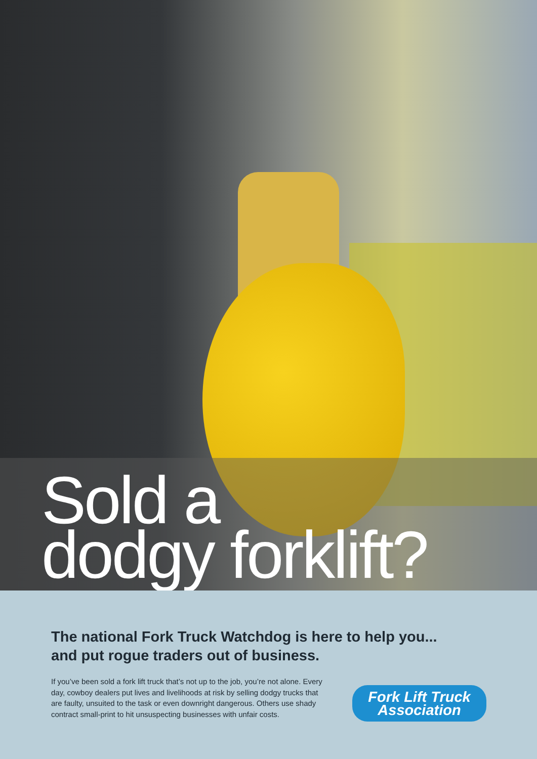Sold a
dodgy forklift?
The national Fork Truck Watchdog is here to help you...
and put rogue traders out of business.
If you’ve been sold a fork lift truck that’s not up to the job, you’re not alone. Every day, cowboy dealers put lives and livelihoods at risk by selling dodgy trucks that are faulty, unsuited to the task or even downright dangerous. Others use shady contract small-print to hit unsuspecting businesses with unfair costs.
Fork Lift Truck
Association